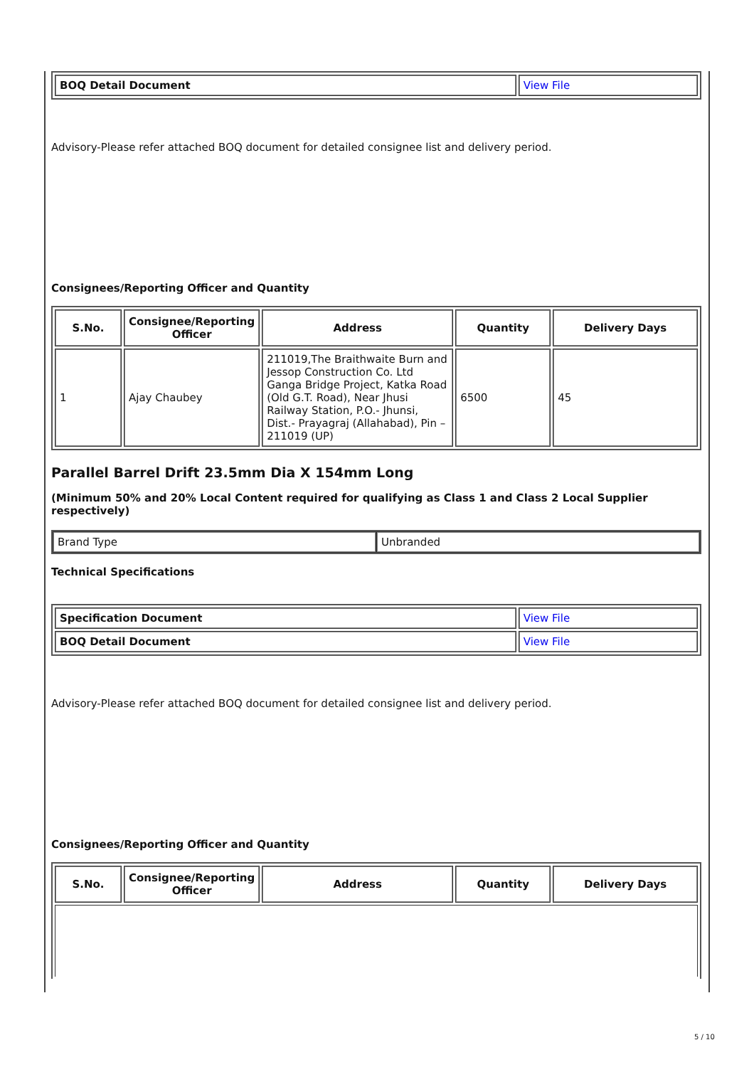| BOQ Detail Document | View File |
Advisory-Please refer attached BOQ document for detailed consignee list and delivery period.
Consignees/Reporting Officer and Quantity
| S.No. | Consignee/Reporting Officer | Address | Quantity | Delivery Days |
| --- | --- | --- | --- | --- |
| 1 | Ajay Chaubey | 211019,The Braithwaite Burn and Jessop Construction Co. Ltd Ganga Bridge Project, Katka Road (Old G.T. Road), Near Jhusi Railway Station, P.O.- Jhunsi, Dist.- Prayagraj (Allahabad), Pin – 211019 (UP) | 6500 | 45 |
Parallel Barrel Drift 23.5mm Dia X 154mm Long
(Minimum 50% and 20% Local Content required for qualifying as Class 1 and Class 2 Local Supplier respectively)
| Brand Type | Unbranded |
Technical Specifications
| Specification Document | View File |
| BOQ Detail Document | View File |
Advisory-Please refer attached BOQ document for detailed consignee list and delivery period.
Consignees/Reporting Officer and Quantity
| S.No. | Consignee/Reporting Officer | Address | Quantity | Delivery Days |
| --- | --- | --- | --- | --- |
5 / 10